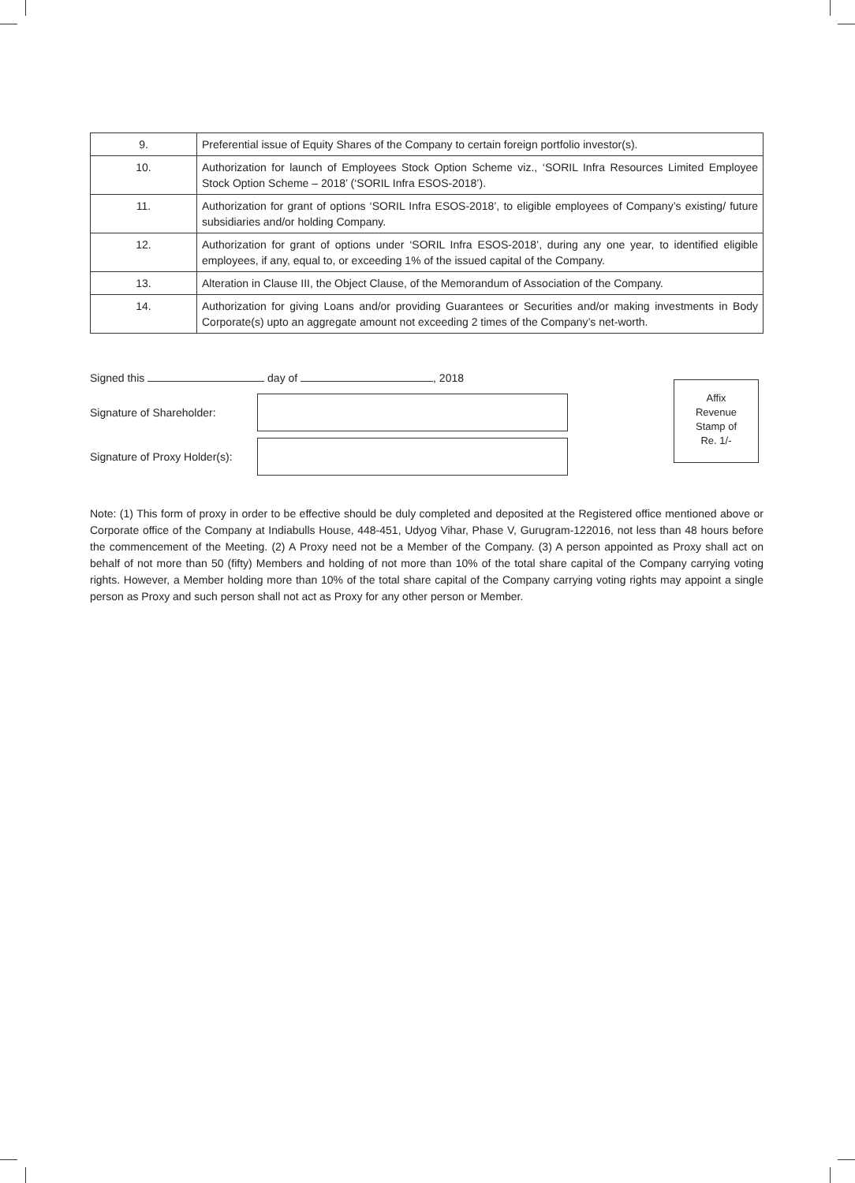| 9. | Preferential issue of Equity Shares of the Company to certain foreign portfolio investor(s). |
| 10. | Authorization for launch of Employees Stock Option Scheme viz., ‘SORIL Infra Resources Limited Employee Stock Option Scheme – 2018’ (‘SORIL Infra ESOS-2018’). |
| 11. | Authorization for grant of options ‘SORIL Infra ESOS-2018’, to eligible employees of Company’s existing/ future subsidiaries and/or holding Company. |
| 12. | Authorization for grant of options under ‘SORIL Infra ESOS-2018’, during any one year, to identified eligible employees, if any, equal to, or exceeding 1% of the issued capital of the Company. |
| 13. | Alteration in Clause III, the Object Clause, of the Memorandum of Association of the Company. |
| 14. | Authorization for giving Loans and/or providing Guarantees or Securities and/or making investments in Body Corporate(s) upto an aggregate amount not exceeding 2 times of the Company’s net-worth. |
Signed this day of , 2018
Signature of Shareholder:
Signature of Proxy Holder(s):
Affix
Revenue
Stamp of
Re. 1/-
Note: (1) This form of proxy in order to be effective should be duly completed and deposited at the Registered office mentioned above or Corporate office of the Company at Indiabulls House, 448-451, Udyog Vihar, Phase V, Gurugram-122016, not less than 48 hours before the commencement of the Meeting. (2) A Proxy need not be a Member of the Company. (3) A person appointed as Proxy shall act on behalf of not more than 50 (fifty) Members and holding of not more than 10% of the total share capital of the Company carrying voting rights. However, a Member holding more than 10% of the total share capital of the Company carrying voting rights may appoint a single person as Proxy and such person shall not act as Proxy for any other person or Member.